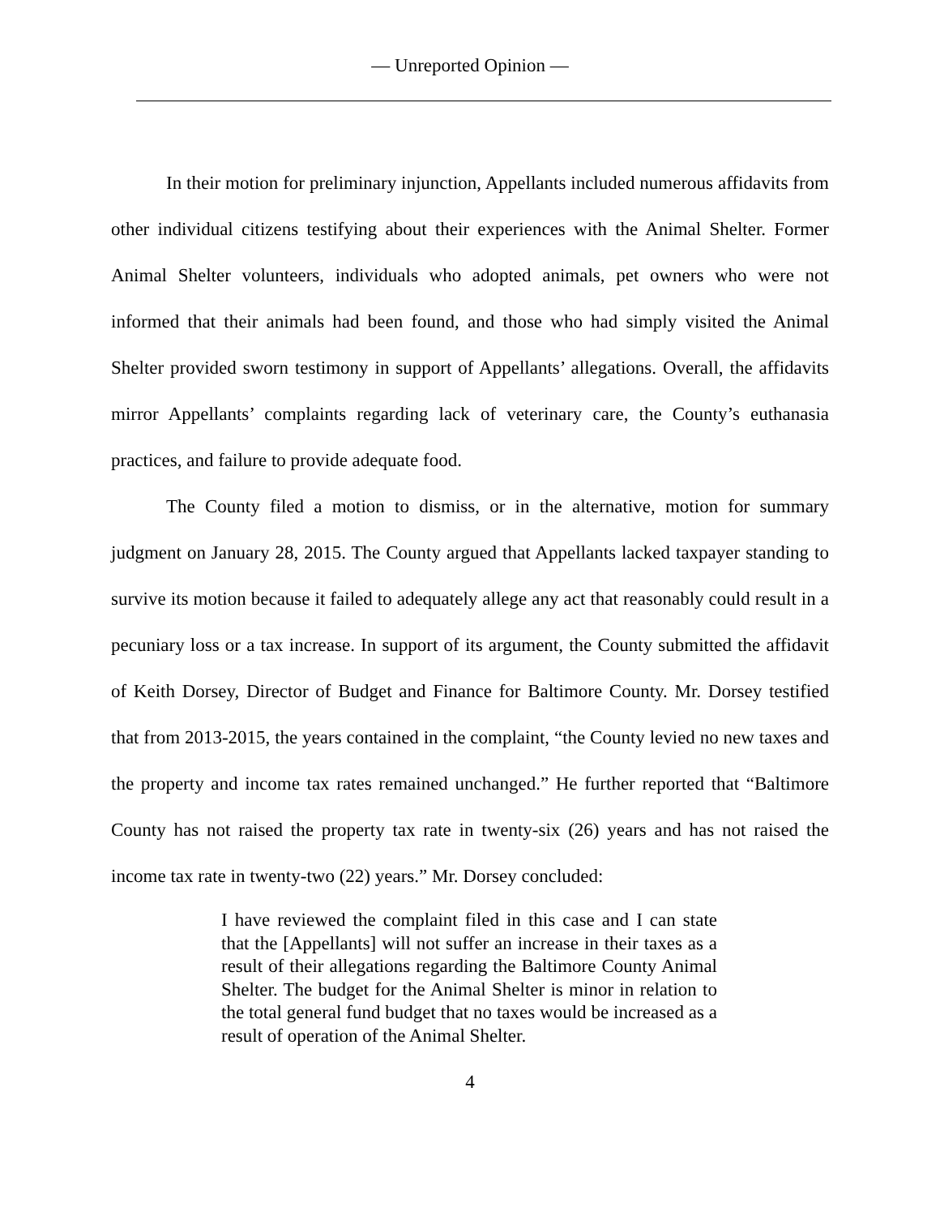— Unreported Opinion —
In their motion for preliminary injunction, Appellants included numerous affidavits from other individual citizens testifying about their experiences with the Animal Shelter. Former Animal Shelter volunteers, individuals who adopted animals, pet owners who were not informed that their animals had been found, and those who had simply visited the Animal Shelter provided sworn testimony in support of Appellants’ allegations. Overall, the affidavits mirror Appellants’ complaints regarding lack of veterinary care, the County’s euthanasia practices, and failure to provide adequate food.
The County filed a motion to dismiss, or in the alternative, motion for summary judgment on January 28, 2015. The County argued that Appellants lacked taxpayer standing to survive its motion because it failed to adequately allege any act that reasonably could result in a pecuniary loss or a tax increase. In support of its argument, the County submitted the affidavit of Keith Dorsey, Director of Budget and Finance for Baltimore County. Mr. Dorsey testified that from 2013-2015, the years contained in the complaint, “the County levied no new taxes and the property and income tax rates remained unchanged.” He further reported that “Baltimore County has not raised the property tax rate in twenty-six (26) years and has not raised the income tax rate in twenty-two (22) years.” Mr. Dorsey concluded:
I have reviewed the complaint filed in this case and I can state that the [Appellants] will not suffer an increase in their taxes as a result of their allegations regarding the Baltimore County Animal Shelter. The budget for the Animal Shelter is minor in relation to the total general fund budget that no taxes would be increased as a result of operation of the Animal Shelter.
4